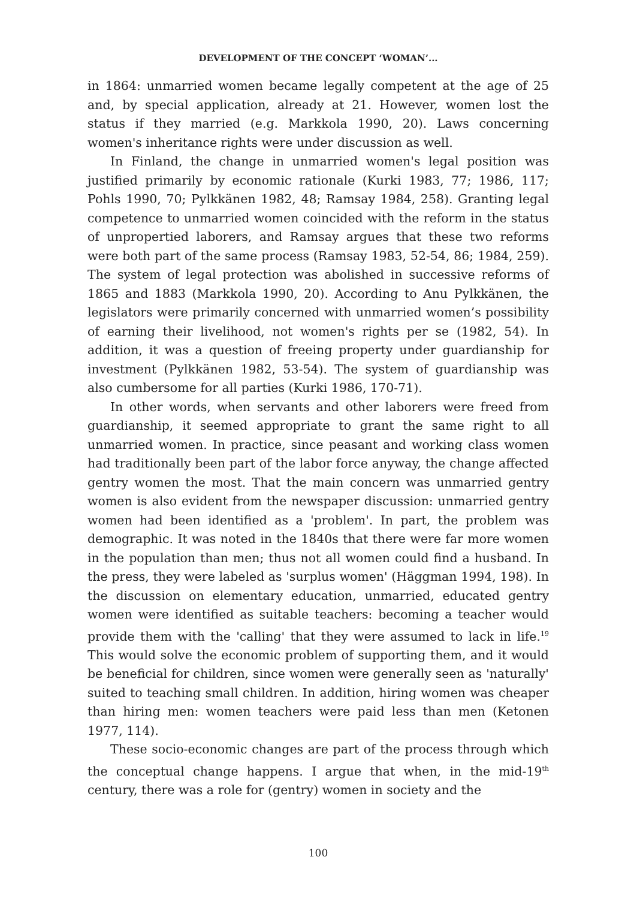DEVELOPMENT OF THE CONCEPT ‘WOMAN’...
in 1864: unmarried women became legally competent at the age of 25 and, by special application, already at 21. However, women lost the status if they married (e.g. Markkola 1990, 20). Laws concerning women's inheritance rights were under discussion as well.
In Finland, the change in unmarried women's legal position was justified primarily by economic rationale (Kurki 1983, 77; 1986, 117; Pohls 1990, 70; Pylkkänen 1982, 48; Ramsay 1984, 258). Granting legal competence to unmarried women coincided with the reform in the status of unpropertied laborers, and Ramsay argues that these two reforms were both part of the same process (Ramsay 1983, 52-54, 86; 1984, 259). The system of legal protection was abolished in successive reforms of 1865 and 1883 (Markkola 1990, 20). According to Anu Pylkkänen, the legislators were primarily concerned with unmarried women’s possibility of earning their livelihood, not women's rights per se (1982, 54). In addition, it was a question of freeing property under guardianship for investment (Pylkkänen 1982, 53-54). The system of guardianship was also cumbersome for all parties (Kurki 1986, 170-71).
In other words, when servants and other laborers were freed from guardianship, it seemed appropriate to grant the same right to all unmarried women. In practice, since peasant and working class women had traditionally been part of the labor force anyway, the change affected gentry women the most. That the main concern was unmarried gentry women is also evident from the newspaper discussion: unmarried gentry women had been identified as a 'problem'. In part, the problem was demographic. It was noted in the 1840s that there were far more women in the population than men; thus not all women could find a husband. In the press, they were labeled as 'surplus women' (Häggman 1994, 198). In the discussion on elementary education, unmarried, educated gentry women were identified as suitable teachers: becoming a teacher would provide them with the 'calling' that they were assumed to lack in life.<sup>19</sup> This would solve the economic problem of supporting them, and it would be beneficial for children, since women were generally seen as 'naturally' suited to teaching small children. In addition, hiring women was cheaper than hiring men: women teachers were paid less than men (Ketonen 1977, 114).
These socio-economic changes are part of the process through which the conceptual change happens. I argue that when, in the mid-19<sup>th</sup> century, there was a role for (gentry) women in society and the
100